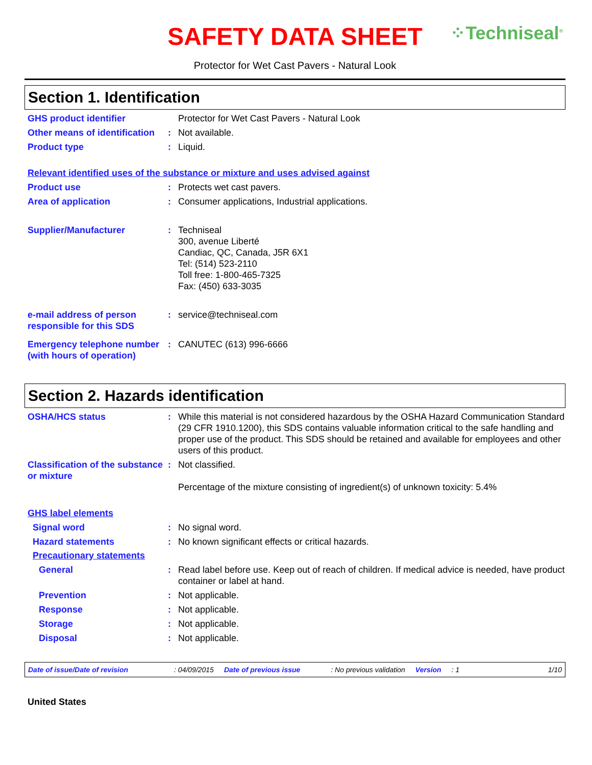⁘Techniseal<sup>®</sup>
SAFETY DATA SHEET
Protector for Wet Cast Pavers - Natural Look
Section 1. Identification
GHS product identifier Protector for Wet Cast Pavers - Natural Look
Other means of identification
: Not available.
Product type : Liquid.
Relevant identified uses of the substance or mixture and uses advised against
Product use : Protects wet cast pavers.
Area of application : Consumer applications, Industrial applications.
Supplier/Manufacturer : Techniseal
300, avenue Liberté
Candiac, QC, Canada, J5R 6X1
Tel: (514) 523-2110
Toll free: 1-800-465-7325
Fax: (450) 633-3035
e-mail address of person responsible for this SDS
: service@techniseal.com
Emergency telephone number (with hours of operation)
: CANUTEC (613) 996-6666
Section 2. Hazards identification
OSHA/HCS status : While this material is not considered hazardous by the OSHA Hazard Communication Standard (29 CFR 1910.1200), this SDS contains valuable information critical to the safe handling and proper use of the product. This SDS should be retained and available for employees and other users of this product.
Classification of the substance or mixture
: Not classified.
Percentage of the mixture consisting of ingredient(s) of unknown toxicity: 5.4%
GHS label elements
Signal word : No signal word.
Hazard statements : No known significant effects or critical hazards.
Precautionary statements
General : Read label before use. Keep out of reach of children. If medical advice is needed, have product container or label at hand.
Prevention : Not applicable.
Response : Not applicable.
Storage : Not applicable.
Disposal : Not applicable.
Date of issue/Date of revision: 04/09/2015 Date of previous issue: No previous validation Version: 1 1/10
United States